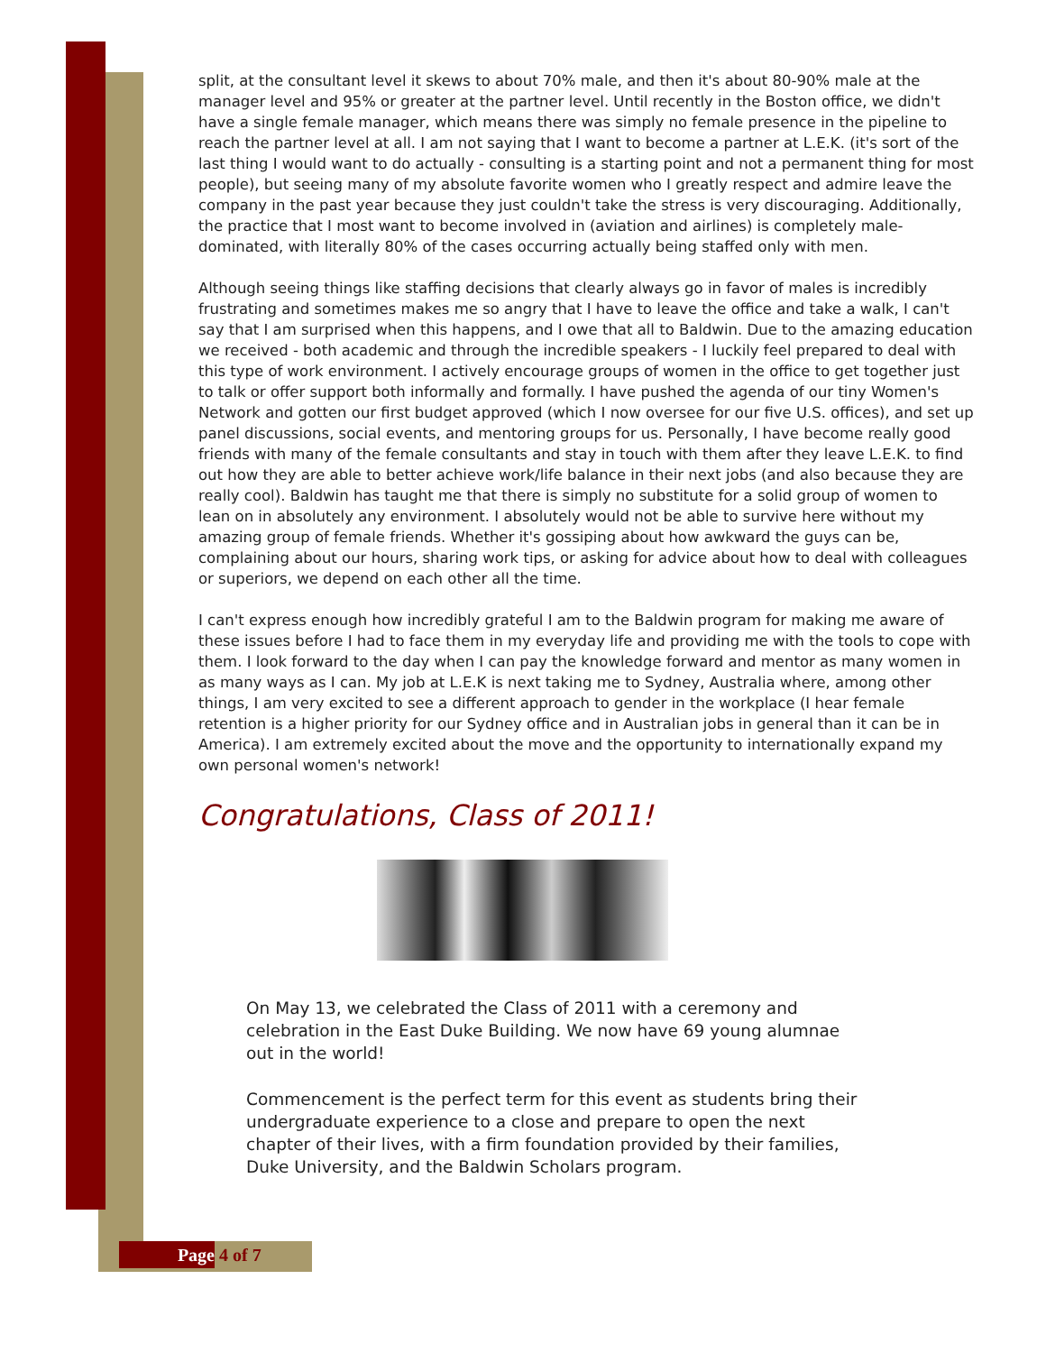split, at the consultant level it skews to about 70% male, and then it's about 80-90% male at the manager level and 95% or greater at the partner level. Until recently in the Boston office, we didn't have a single female manager, which means there was simply no female presence in the pipeline to reach the partner level at all. I am not saying that I want to become a partner at L.E.K. (it's sort of the last thing I would want to do actually - consulting is a starting point and not a permanent thing for most people), but seeing many of my absolute favorite women who I greatly respect and admire leave the company in the past year because they just couldn't take the stress is very discouraging. Additionally, the practice that I most want to become involved in (aviation and airlines) is completely male-dominated, with literally 80% of the cases occurring actually being staffed only with men.
Although seeing things like staffing decisions that clearly always go in favor of males is incredibly frustrating and sometimes makes me so angry that I have to leave the office and take a walk, I can't say that I am surprised when this happens, and I owe that all to Baldwin. Due to the amazing education we received - both academic and through the incredible speakers - I luckily feel prepared to deal with this type of work environment. I actively encourage groups of women in the office to get together just to talk or offer support both informally and formally. I have pushed the agenda of our tiny Women's Network and gotten our first budget approved (which I now oversee for our five U.S. offices), and set up panel discussions, social events, and mentoring groups for us. Personally, I have become really good friends with many of the female consultants and stay in touch with them after they leave L.E.K. to find out how they are able to better achieve work/life balance in their next jobs (and also because they are really cool). Baldwin has taught me that there is simply no substitute for a solid group of women to lean on in absolutely any environment. I absolutely would not be able to survive here without my amazing group of female friends. Whether it's gossiping about how awkward the guys can be, complaining about our hours, sharing work tips, or asking for advice about how to deal with colleagues or superiors, we depend on each other all the time.
I can't express enough how incredibly grateful I am to the Baldwin program for making me aware of these issues before I had to face them in my everyday life and providing me with the tools to cope with them. I look forward to the day when I can pay the knowledge forward and mentor as many women in as many ways as I can. My job at L.E.K is next taking me to Sydney, Australia where, among other things, I am very excited to see a different approach to gender in the workplace (I hear female retention is a higher priority for our Sydney office and in Australian jobs in general than it can be in America). I am extremely excited about the move and the opportunity to internationally expand my own personal women's network!
Congratulations, Class of 2011!
On May 13, we celebrated the Class of 2011 with a ceremony and celebration in the East Duke Building. We now have 69 young alumnae out in the world!
Commencement is the perfect term for this event as students bring their undergraduate experience to a close and prepare to open the next chapter of their lives, with a firm foundation provided by their families, Duke University, and the Baldwin Scholars program.
Page 4 of 7